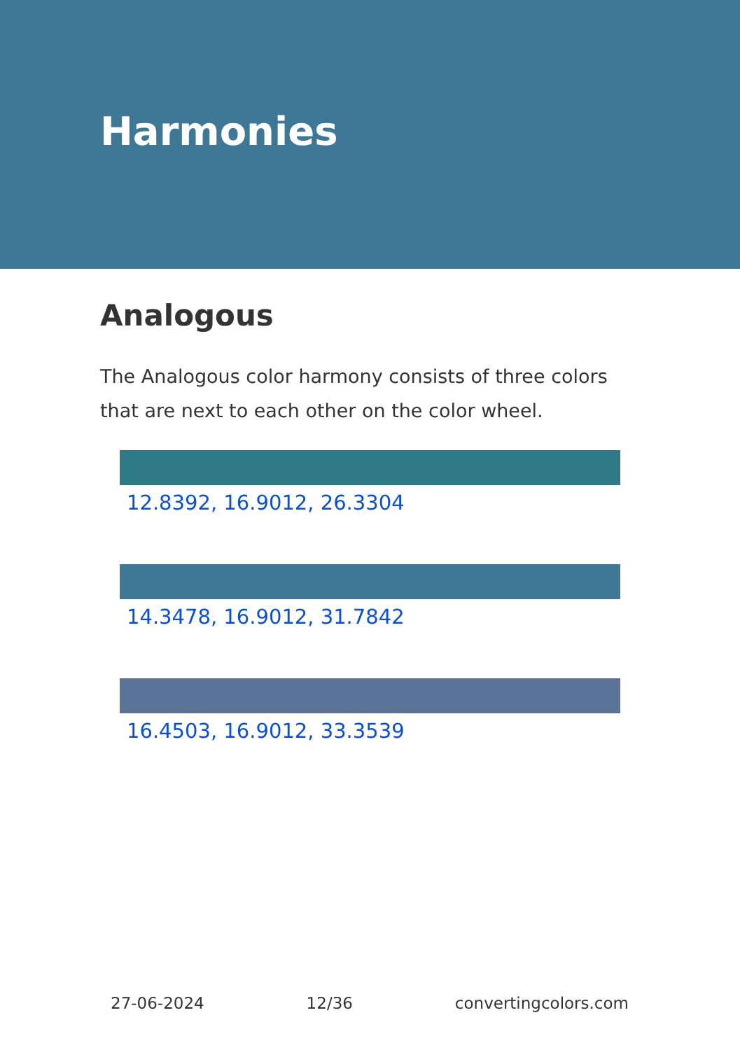Harmonies
Analogous
The Analogous color harmony consists of three colors that are next to each other on the color wheel.
12.8392, 16.9012, 26.3304
14.3478, 16.9012, 31.7842
16.4503, 16.9012, 33.3539
27-06-2024 12/36 convertingcolors.com